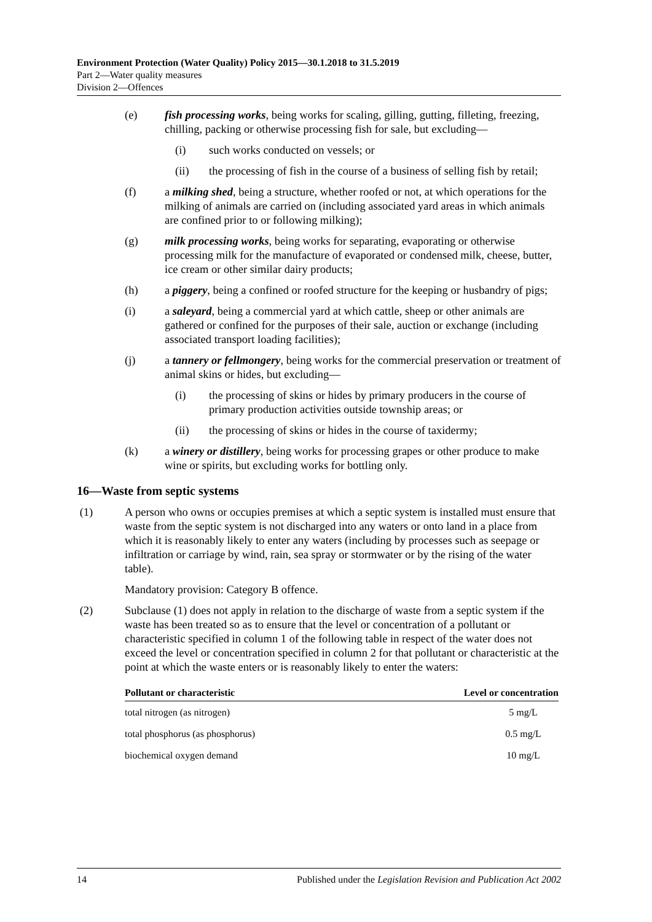Environment Protection (Water Quality) Policy 2015—30.1.2018 to 31.5.2019
Part 2—Water quality measures
Division 2—Offences
(e) fish processing works, being works for scaling, gilling, gutting, filleting, freezing, chilling, packing or otherwise processing fish for sale, but excluding—
(i) such works conducted on vessels; or
(ii) the processing of fish in the course of a business of selling fish by retail;
(f) a milking shed, being a structure, whether roofed or not, at which operations for the milking of animals are carried on (including associated yard areas in which animals are confined prior to or following milking);
(g) milk processing works, being works for separating, evaporating or otherwise processing milk for the manufacture of evaporated or condensed milk, cheese, butter, ice cream or other similar dairy products;
(h) a piggery, being a confined or roofed structure for the keeping or husbandry of pigs;
(i) a saleyard, being a commercial yard at which cattle, sheep or other animals are gathered or confined for the purposes of their sale, auction or exchange (including associated transport loading facilities);
(j) a tannery or fellmongery, being works for the commercial preservation or treatment of animal skins or hides, but excluding—
(i) the processing of skins or hides by primary producers in the course of primary production activities outside township areas; or
(ii) the processing of skins or hides in the course of taxidermy;
(k) a winery or distillery, being works for processing grapes or other produce to make wine or spirits, but excluding works for bottling only.
16—Waste from septic systems
(1) A person who owns or occupies premises at which a septic system is installed must ensure that waste from the septic system is not discharged into any waters or onto land in a place from which it is reasonably likely to enter any waters (including by processes such as seepage or infiltration or carriage by wind, rain, sea spray or stormwater or by the rising of the water table).
Mandatory provision: Category B offence.
(2) Subclause (1) does not apply in relation to the discharge of waste from a septic system if the waste has been treated so as to ensure that the level or concentration of a pollutant or characteristic specified in column 1 of the following table in respect of the water does not exceed the level or concentration specified in column 2 for that pollutant or characteristic at the point at which the waste enters or is reasonably likely to enter the waters:
| Pollutant or characteristic | Level or concentration |
| --- | --- |
| total nitrogen (as nitrogen) | 5 mg/L |
| total phosphorus (as phosphorus) | 0.5 mg/L |
| biochemical oxygen demand | 10 mg/L |
14 Published under the Legislation Revision and Publication Act 2002